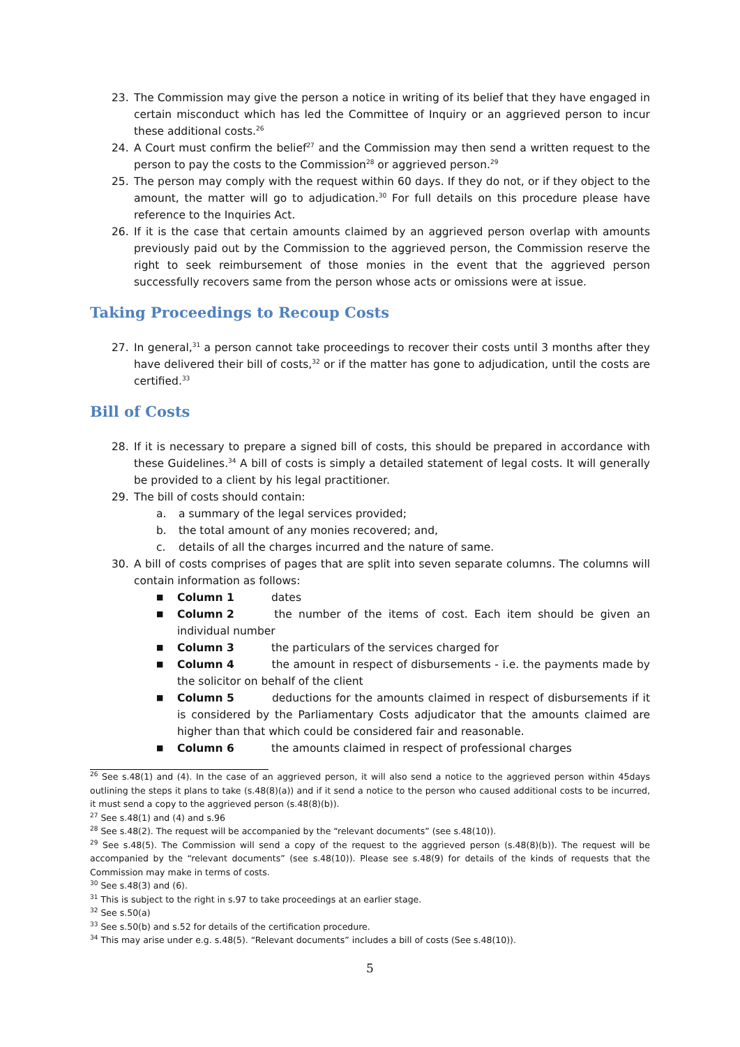23. The Commission may give the person a notice in writing of its belief that they have engaged in certain misconduct which has led the Committee of Inquiry or an aggrieved person to incur these additional costs.<sup>26</sup>
24. A Court must confirm the belief<sup>27</sup> and the Commission may then send a written request to the person to pay the costs to the Commission<sup>28</sup> or aggrieved person.<sup>29</sup>
25. The person may comply with the request within 60 days. If they do not, or if they object to the amount, the matter will go to adjudication.<sup>30</sup> For full details on this procedure please have reference to the Inquiries Act.
26. If it is the case that certain amounts claimed by an aggrieved person overlap with amounts previously paid out by the Commission to the aggrieved person, the Commission reserve the right to seek reimbursement of those monies in the event that the aggrieved person successfully recovers same from the person whose acts or omissions were at issue.
Taking Proceedings to Recoup Costs
27. In general,<sup>31</sup> a person cannot take proceedings to recover their costs until 3 months after they have delivered their bill of costs,<sup>32</sup> or if the matter has gone to adjudication, until the costs are certified.<sup>33</sup>
Bill of Costs
28. If it is necessary to prepare a signed bill of costs, this should be prepared in accordance with these Guidelines.<sup>34</sup> A bill of costs is simply a detailed statement of legal costs. It will generally be provided to a client by his legal practitioner.
29. The bill of costs should contain:
a. a summary of the legal services provided;
b. the total amount of any monies recovered; and,
c. details of all the charges incurred and the nature of same.
30. A bill of costs comprises of pages that are split into seven separate columns. The columns will contain information as follows:
■ Column 1 dates
■ Column 2 the number of the items of cost. Each item should be given an individual number
■ Column 3 the particulars of the services charged for
■ Column 4 the amount in respect of disbursements - i.e. the payments made by the solicitor on behalf of the client
■ Column 5 deductions for the amounts claimed in respect of disbursements if it is considered by the Parliamentary Costs adjudicator that the amounts claimed are higher than that which could be considered fair and reasonable.
■ Column 6 the amounts claimed in respect of professional charges
<sup>26</sup> See s.48(1) and (4). In the case of an aggrieved person, it will also send a notice to the aggrieved person within 45days outlining the steps it plans to take (s.48(8)(a)) and if it send a notice to the person who caused additional costs to be incurred, it must send a copy to the aggrieved person (s.48(8)(b)).
<sup>27</sup> See s.48(1) and (4) and s.96
<sup>28</sup> See s.48(2). The request will be accompanied by the “relevant documents” (see s.48(10)).
<sup>29</sup> See s.48(5). The Commission will send a copy of the request to the aggrieved person (s.48(8)(b)). The request will be accompanied by the “relevant documents” (see s.48(10)). Please see s.48(9) for details of the kinds of requests that the Commission may make in terms of costs.
<sup>30</sup> See s.48(3) and (6).
<sup>31</sup> This is subject to the right in s.97 to take proceedings at an earlier stage.
<sup>32</sup> See s.50(a)
<sup>33</sup> See s.50(b) and s.52 for details of the certification procedure.
<sup>34</sup> This may arise under e.g. s.48(5). “Relevant documents” includes a bill of costs (See s.48(10)).
5